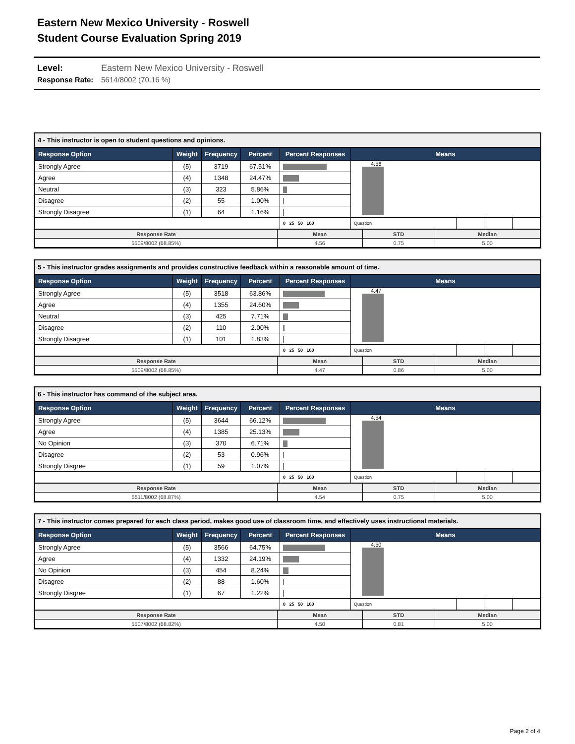Eastern New Mexico University - Roswell
Student Course Evaluation Spring 2019
Level: Eastern New Mexico University - Roswell
Response Rate: 5614/8002 (70.16 %)
4 - This instructor is open to student questions and opinions.
| Response Option | Weight | Frequency | Percent | Percent Responses | Means | | | |
| --- | --- | --- | --- | --- | --- | --- | --- | --- |
| Strongly Agree | (5) | 3719 | 67.51% | | 4.56 | | | |
| Agree | (4) | 1348 | 24.47% | | | | | |
| Neutral | (3) | 323 | 5.86% | | | | | |
| Disagree | (2) | 55 | 1.00% | | | | | |
| Strongly Disagree | (1) | 64 | 1.16% | | | | | |
| | | | | 0 25 50 100 | Question | | | |
| Response Rate | Mean | STD | Median |
| 5509/8002 (68.85%) | 4.56 | 0.75 | 5.00 |
5 - This instructor grades assignments and provides constructive feedback within a reasonable amount of time.
| Response Option | Weight | Frequency | Percent | Percent Responses | Means | | | |
| --- | --- | --- | --- | --- | --- | --- | --- | --- |
| Strongly Agree | (5) | 3518 | 63.86% | | 4.47 | | | |
| Agree | (4) | 1355 | 24.60% | | | | | |
| Neutral | (3) | 425 | 7.71% | | | | | |
| Disagree | (2) | 110 | 2.00% | | | | | |
| Strongly Disagree | (1) | 101 | 1.83% | | | | | |
| | | | | 0 25 50 100 | Question | | | |
| Response Rate | Mean | STD | Median |
| 5509/8002 (68.85%) | 4.47 | 0.86 | 5.00 |
6 - This instructor has command of the subject area.
| Response Option | Weight | Frequency | Percent | Percent Responses | Means | | | |
| --- | --- | --- | --- | --- | --- | --- | --- | --- |
| Strongly Agree | (5) | 3644 | 66.12% | | 4.54 | | | |
| Agree | (4) | 1385 | 25.13% | | | | | |
| No Opinion | (3) | 370 | 6.71% | | | | | |
| Disagree | (2) | 53 | 0.96% | | | | | |
| Strongly Disgree | (1) | 59 | 1.07% | | | | | |
| | | | | 0 25 50 100 | Question | | | |
| Response Rate | Mean | STD | Median |
| 5511/8002 (68.87%) | 4.54 | 0.75 | 5.00 |
7 - This instructor comes prepared for each class period, makes good use of classroom time, and effectively uses instructional materials.
| Response Option | Weight | Frequency | Percent | Percent Responses | Means | | | |
| --- | --- | --- | --- | --- | --- | --- | --- | --- |
| Strongly Agree | (5) | 3566 | 64.75% | | 4.50 | | | |
| Agree | (4) | 1332 | 24.19% | | | | | |
| No Opinion | (3) | 454 | 8.24% | | | | | |
| Disagree | (2) | 88 | 1.60% | | | | | |
| Strongly Disgree | (1) | 67 | 1.22% | | | | | |
| | | | | 0 25 50 100 | Question | | | |
| Response Rate | Mean | STD | Median |
| 5507/8002 (68.82%) | 4.50 | 0.81 | 5.00 |
Page 2 of 4